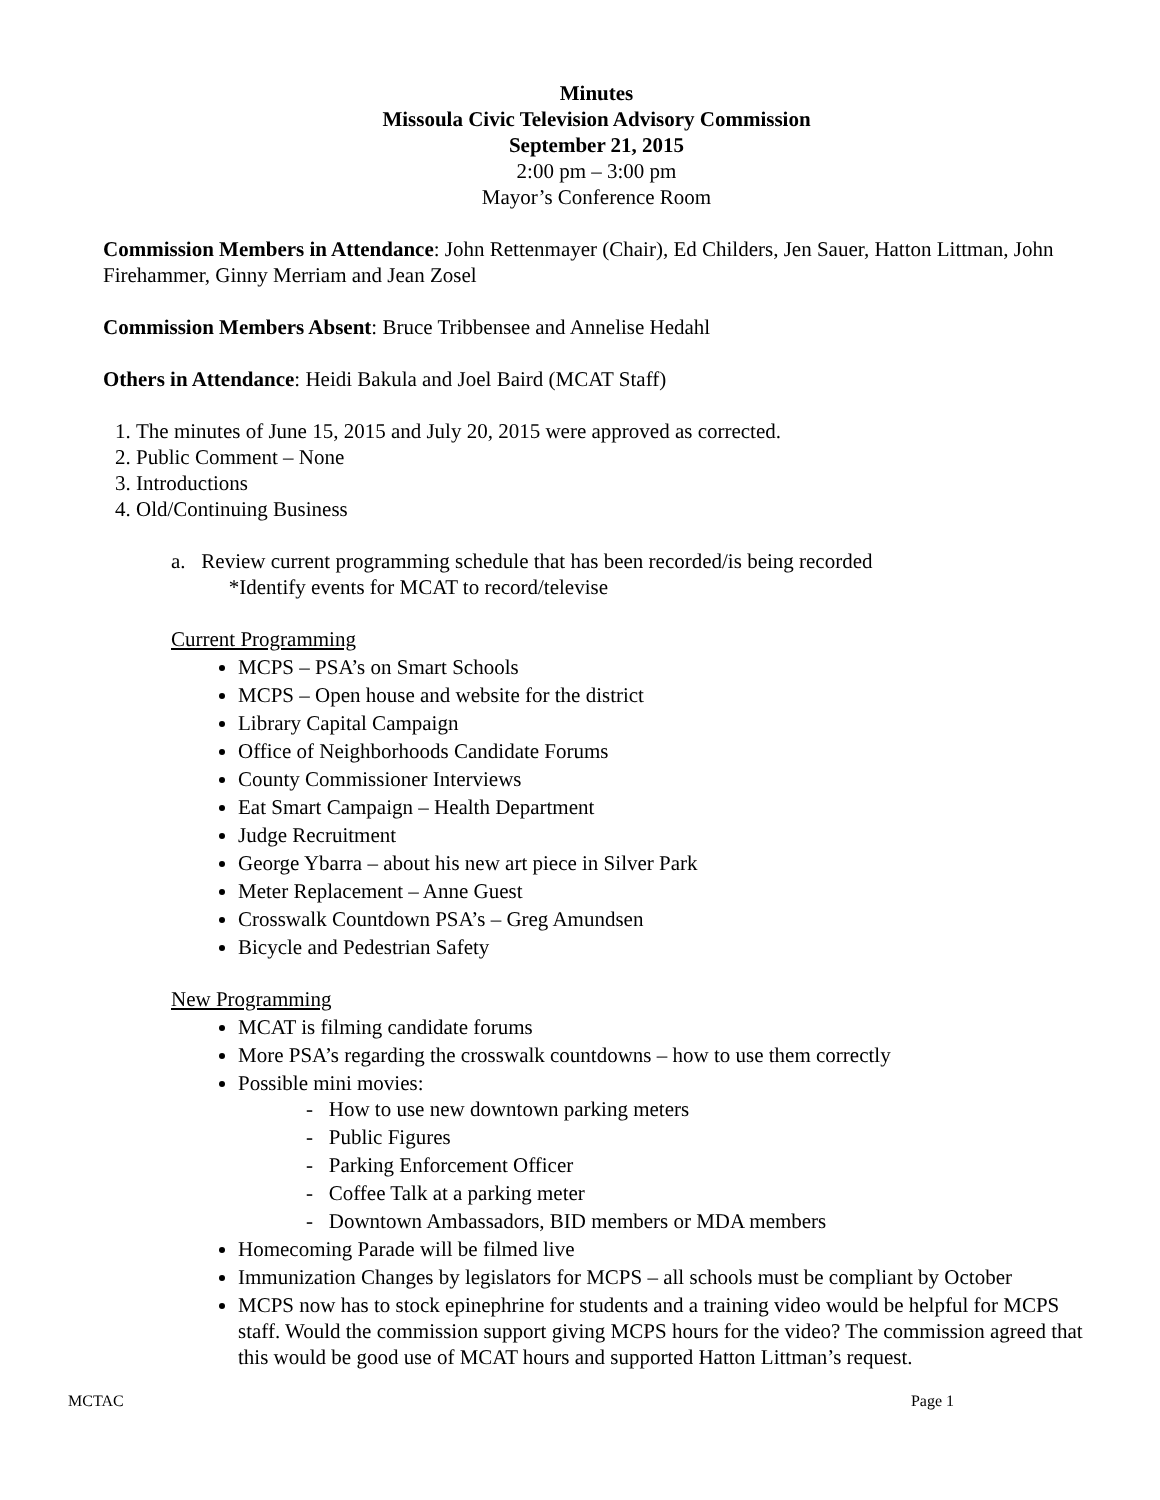Minutes
Missoula Civic Television Advisory Commission
September 21, 2015
2:00 pm – 3:00 pm
Mayor’s Conference Room
Commission Members in Attendance: John Rettenmayer (Chair), Ed Childers, Jen Sauer, Hatton Littman, John Firehammer, Ginny Merriam and Jean Zosel
Commission Members Absent: Bruce Tribbensee and Annelise Hedahl
Others in Attendance: Heidi Bakula and Joel Baird (MCAT Staff)
1. The minutes of June 15, 2015 and July 20, 2015 were approved as corrected.
2. Public Comment – None
3. Introductions
4. Old/Continuing Business
a. Review current programming schedule that has been recorded/is being recorded
*Identify events for MCAT to record/televise
Current Programming
MCPS – PSA’s on Smart Schools
MCPS – Open house and website for the district
Library Capital Campaign
Office of Neighborhoods Candidate Forums
County Commissioner Interviews
Eat Smart Campaign – Health Department
Judge Recruitment
George Ybarra – about his new art piece in Silver Park
Meter Replacement – Anne Guest
Crosswalk Countdown PSA’s – Greg Amundsen
Bicycle and Pedestrian Safety
New Programming
MCAT is filming candidate forums
More PSA’s regarding the crosswalk countdowns – how to use them correctly
Possible mini movies:
- How to use new downtown parking meters
- Public Figures
- Parking Enforcement Officer
- Coffee Talk at a parking meter
- Downtown Ambassadors, BID members or MDA members
Homecoming Parade will be filmed live
Immunization Changes by legislators for MCPS – all schools must be compliant by October
MCPS now has to stock epinephrine for students and a training video would be helpful for MCPS staff. Would the commission support giving MCPS hours for the video? The commission agreed that this would be good use of MCAT hours and supported Hatton Littman’s request.
MCTAC Page 1